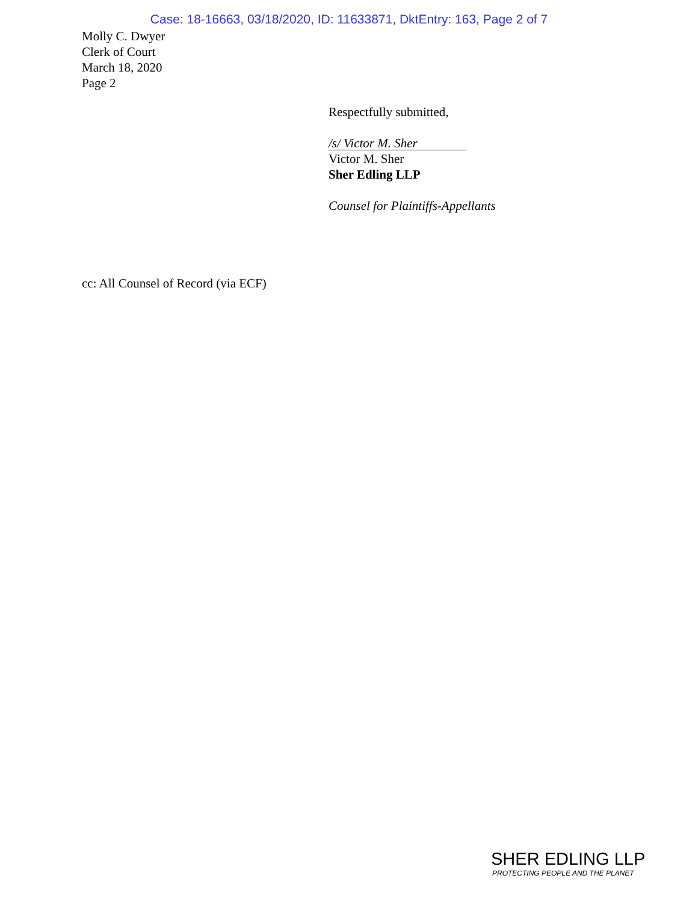Case: 18-16663, 03/18/2020, ID: 11633871, DktEntry: 163, Page 2 of 7
Molly C. Dwyer
Clerk of Court
March 18, 2020
Page 2
Respectfully submitted,
/s/ Victor M. Sher
Victor M. Sher
Sher Edling LLP
Counsel for Plaintiffs-Appellants
cc: All Counsel of Record (via ECF)
SHER EDLING LLP
PROTECTING PEOPLE AND THE PLANET